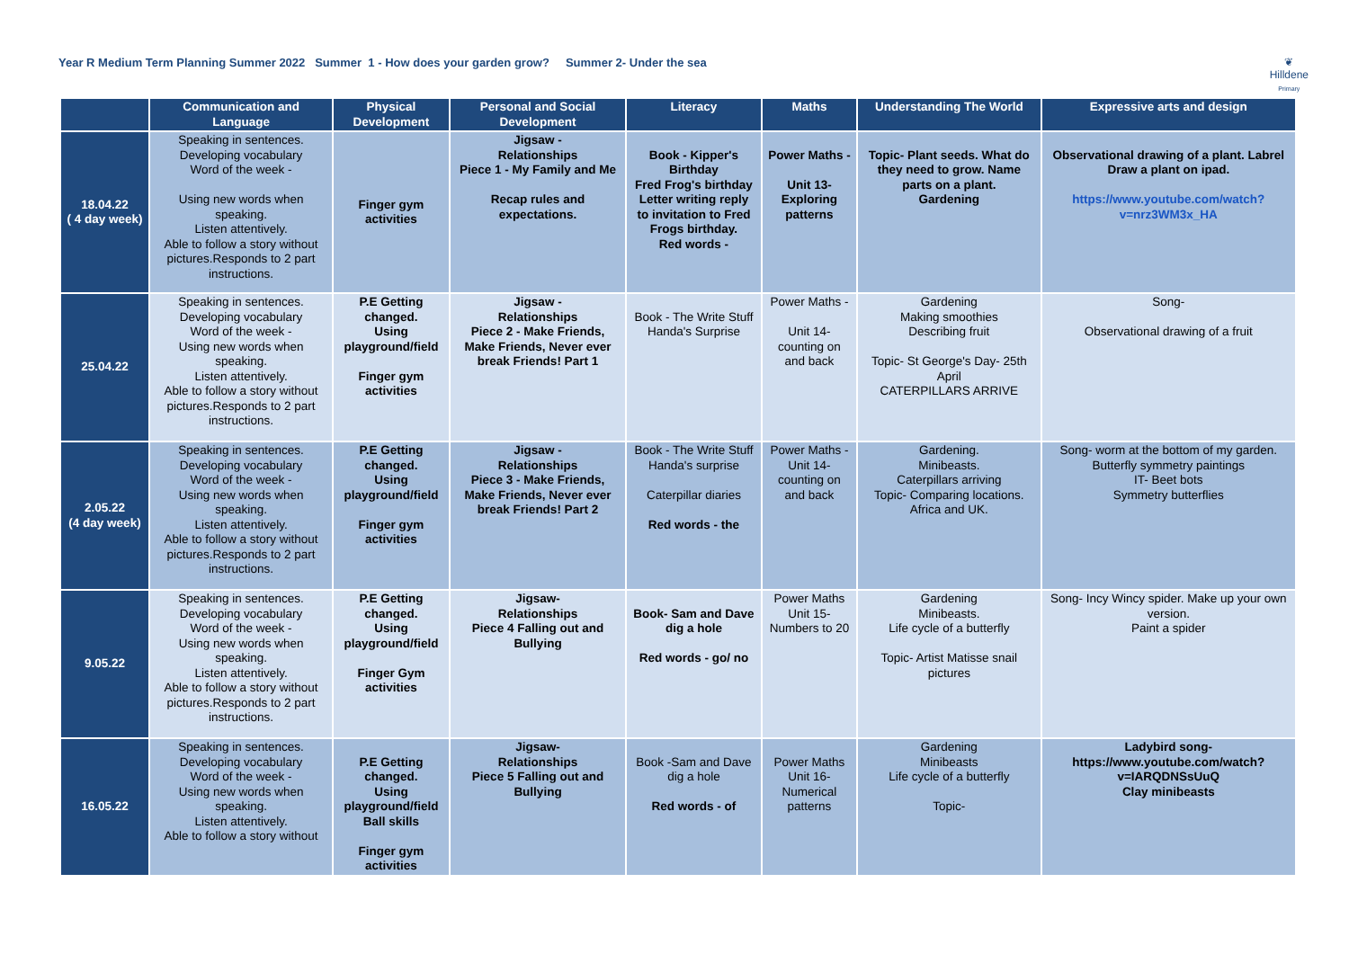Year R Medium Term Planning Summer 2022 Summer 1 - How does your garden grow? Summer 2- Under the sea
❦
Hilldene
Primary
| | Communication and Language | Physical Development | Personal and Social Development | Literacy | Maths | Understanding The World | Expressive arts and design |
| --- | --- | --- | --- | --- | --- | --- | --- |
| 18.04.22 ( 4 day week) | Speaking in sentences. Developing vocabulary Word of the week - Using new words when speaking. Listen attentively. Able to follow a story without pictures.Responds to 2 part instructions. | Finger gym activities | Jigsaw - Relationships Piece 1 - My Family and Me Recap rules and expectations. | Book - Kipper's Birthday Fred Frog's birthday Letter writing reply to invitation to Fred Frogs birthday. Red words - | Power Maths - Unit 13- Exploring patterns | Topic- Plant seeds. What do they need to grow. Name parts on a plant. Gardening | Observational drawing of a plant. Labrel Draw a plant on ipad. https://www.youtube.com/watch?v=nrz3WM3x_HA |
| 25.04.22 | Speaking in sentences. Developing vocabulary Word of the week - Using new words when speaking. Listen attentively. Able to follow a story without pictures.Responds to 2 part instructions. | P.E Getting changed. Using playground/field Finger gym activities | Jigsaw - Relationships Piece 2 - Make Friends, Make Friends, Never ever break Friends! Part 1 | Book - The Write Stuff Handa's Surprise | Power Maths - Unit 14- counting on and back | Gardening Making smoothies Describing fruit Topic- St George's Day- 25th April CATERPILLARS ARRIVE | Song- Observational drawing of a fruit |
| 2.05.22 (4 day week) | Speaking in sentences. Developing vocabulary Word of the week - Using new words when speaking. Listen attentively. Able to follow a story without pictures.Responds to 2 part instructions. | P.E Getting changed. Using playground/field Finger gym activities | Jigsaw - Relationships Piece 3 - Make Friends, Make Friends, Never ever break Friends! Part 2 | Book - The Write Stuff Handa's surprise Caterpillar diaries Red words - the | Power Maths - Unit 14- counting on and back | Gardening. Minibeasts. Caterpillars arriving Topic- Comparing locations. Africa and UK. | Song- worm at the bottom of my garden. Butterfly symmetry paintings IT- Beet bots Symmetry butterflies |
| 9.05.22 | Speaking in sentences. Developing vocabulary Word of the week - Using new words when speaking. Listen attentively. Able to follow a story without pictures.Responds to 2 part instructions. | P.E Getting changed. Using playground/field Finger Gym activities | Jigsaw- Relationships Piece 4 Falling out and Bullying | Book- Sam and Dave dig a hole Red words - go/ no | Power Maths Unit 15- Numbers to 20 | Gardening Minibeasts. Life cycle of a butterfly Topic- Artist Matisse snail pictures | Song- Incy Wincy spider. Make up your own version. Paint a spider |
| 16.05.22 | Speaking in sentences. Developing vocabulary Word of the week - Using new words when speaking. Listen attentively. Able to follow a story without | P.E Getting changed. Using playground/field Ball skills Finger gym activities | Jigsaw- Relationships Piece 5 Falling out and Bullying | Book -Sam and Dave dig a hole Red words - of | Power Maths Unit 16- Numerical patterns | Gardening Minibeasts Life cycle of a butterfly Topic- | Ladybird song- https://www.youtube.com/watch?v=IARQDNSsUuQ Clay minibeasts |